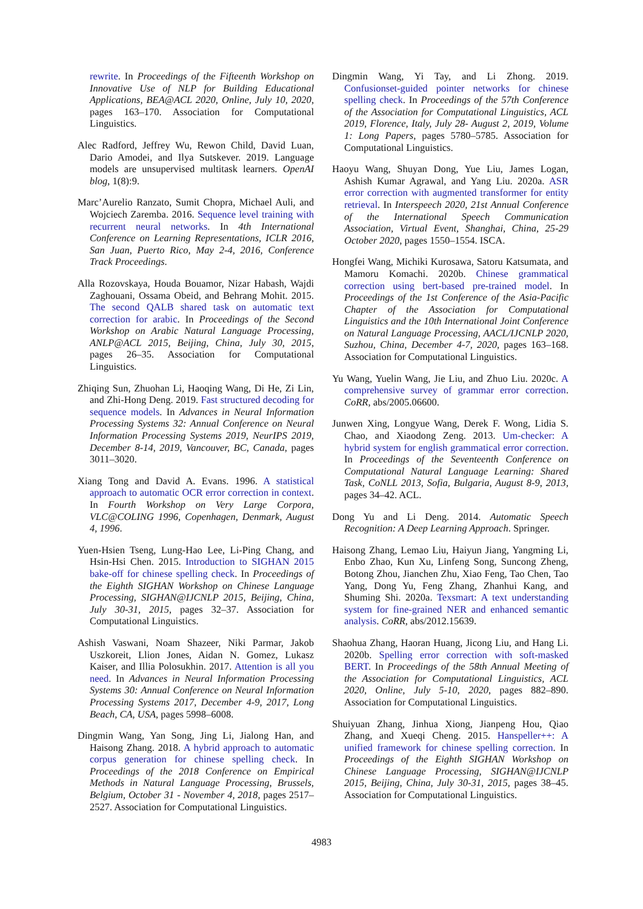rewrite. In Proceedings of the Fifteenth Workshop on Innovative Use of NLP for Building Educational Applications, BEA@ACL 2020, Online, July 10, 2020, pages 163–170. Association for Computational Linguistics.
Alec Radford, Jeffrey Wu, Rewon Child, David Luan, Dario Amodei, and Ilya Sutskever. 2019. Language models are unsupervised multitask learners. OpenAI blog, 1(8):9.
Marc’Aurelio Ranzato, Sumit Chopra, Michael Auli, and Wojciech Zaremba. 2016. Sequence level training with recurrent neural networks. In 4th International Conference on Learning Representations, ICLR 2016, San Juan, Puerto Rico, May 2-4, 2016, Conference Track Proceedings.
Alla Rozovskaya, Houda Bouamor, Nizar Habash, Wajdi Zaghouani, Ossama Obeid, and Behrang Mohit. 2015. The second QALB shared task on automatic text correction for arabic. In Proceedings of the Second Workshop on Arabic Natural Language Processing, ANLP@ACL 2015, Beijing, China, July 30, 2015, pages 26–35. Association for Computational Linguistics.
Zhiqing Sun, Zhuohan Li, Haoqing Wang, Di He, Zi Lin, and Zhi-Hong Deng. 2019. Fast structured decoding for sequence models. In Advances in Neural Information Processing Systems 32: Annual Conference on Neural Information Processing Systems 2019, NeurIPS 2019, December 8-14, 2019, Vancouver, BC, Canada, pages 3011–3020.
Xiang Tong and David A. Evans. 1996. A statistical approach to automatic OCR error correction in context. In Fourth Workshop on Very Large Corpora, VLC@COLING 1996, Copenhagen, Denmark, August 4, 1996.
Yuen-Hsien Tseng, Lung-Hao Lee, Li-Ping Chang, and Hsin-Hsi Chen. 2015. Introduction to SIGHAN 2015 bake-off for chinese spelling check. In Proceedings of the Eighth SIGHAN Workshop on Chinese Language Processing, SIGHAN@IJCNLP 2015, Beijing, China, July 30-31, 2015, pages 32–37. Association for Computational Linguistics.
Ashish Vaswani, Noam Shazeer, Niki Parmar, Jakob Uszkoreit, Llion Jones, Aidan N. Gomez, Lukasz Kaiser, and Illia Polosukhin. 2017. Attention is all you need. In Advances in Neural Information Processing Systems 30: Annual Conference on Neural Information Processing Systems 2017, December 4-9, 2017, Long Beach, CA, USA, pages 5998–6008.
Dingmin Wang, Yan Song, Jing Li, Jialong Han, and Haisong Zhang. 2018. A hybrid approach to automatic corpus generation for chinese spelling check. In Proceedings of the 2018 Conference on Empirical Methods in Natural Language Processing, Brussels, Belgium, October 31 - November 4, 2018, pages 2517–2527. Association for Computational Linguistics.
Dingmin Wang, Yi Tay, and Li Zhong. 2019. Confusionset-guided pointer networks for chinese spelling check. In Proceedings of the 57th Conference of the Association for Computational Linguistics, ACL 2019, Florence, Italy, July 28- August 2, 2019, Volume 1: Long Papers, pages 5780–5785. Association for Computational Linguistics.
Haoyu Wang, Shuyan Dong, Yue Liu, James Logan, Ashish Kumar Agrawal, and Yang Liu. 2020a. ASR error correction with augmented transformer for entity retrieval. In Interspeech 2020, 21st Annual Conference of the International Speech Communication Association, Virtual Event, Shanghai, China, 25-29 October 2020, pages 1550–1554. ISCA.
Hongfei Wang, Michiki Kurosawa, Satoru Katsumata, and Mamoru Komachi. 2020b. Chinese grammatical correction using bert-based pre-trained model. In Proceedings of the 1st Conference of the Asia-Pacific Chapter of the Association for Computational Linguistics and the 10th International Joint Conference on Natural Language Processing, AACL/IJCNLP 2020, Suzhou, China, December 4-7, 2020, pages 163–168. Association for Computational Linguistics.
Yu Wang, Yuelin Wang, Jie Liu, and Zhuo Liu. 2020c. A comprehensive survey of grammar error correction. CoRR, abs/2005.06600.
Junwen Xing, Longyue Wang, Derek F. Wong, Lidia S. Chao, and Xiaodong Zeng. 2013. Um-checker: A hybrid system for english grammatical error correction. In Proceedings of the Seventeenth Conference on Computational Natural Language Learning: Shared Task, CoNLL 2013, Sofia, Bulgaria, August 8-9, 2013, pages 34–42. ACL.
Dong Yu and Li Deng. 2014. Automatic Speech Recognition: A Deep Learning Approach. Springer.
Haisong Zhang, Lemao Liu, Haiyun Jiang, Yangming Li, Enbo Zhao, Kun Xu, Linfeng Song, Suncong Zheng, Botong Zhou, Jianchen Zhu, Xiao Feng, Tao Chen, Tao Yang, Dong Yu, Feng Zhang, Zhanhui Kang, and Shuming Shi. 2020a. Texsmart: A text understanding system for fine-grained NER and enhanced semantic analysis. CoRR, abs/2012.15639.
Shaohua Zhang, Haoran Huang, Jicong Liu, and Hang Li. 2020b. Spelling error correction with soft-masked BERT. In Proceedings of the 58th Annual Meeting of the Association for Computational Linguistics, ACL 2020, Online, July 5-10, 2020, pages 882–890. Association for Computational Linguistics.
Shuiyuan Zhang, Jinhua Xiong, Jianpeng Hou, Qiao Zhang, and Xueqi Cheng. 2015. Hanspeller++: A unified framework for chinese spelling correction. In Proceedings of the Eighth SIGHAN Workshop on Chinese Language Processing, SIGHAN@IJCNLP 2015, Beijing, China, July 30-31, 2015, pages 38–45. Association for Computational Linguistics.
4983